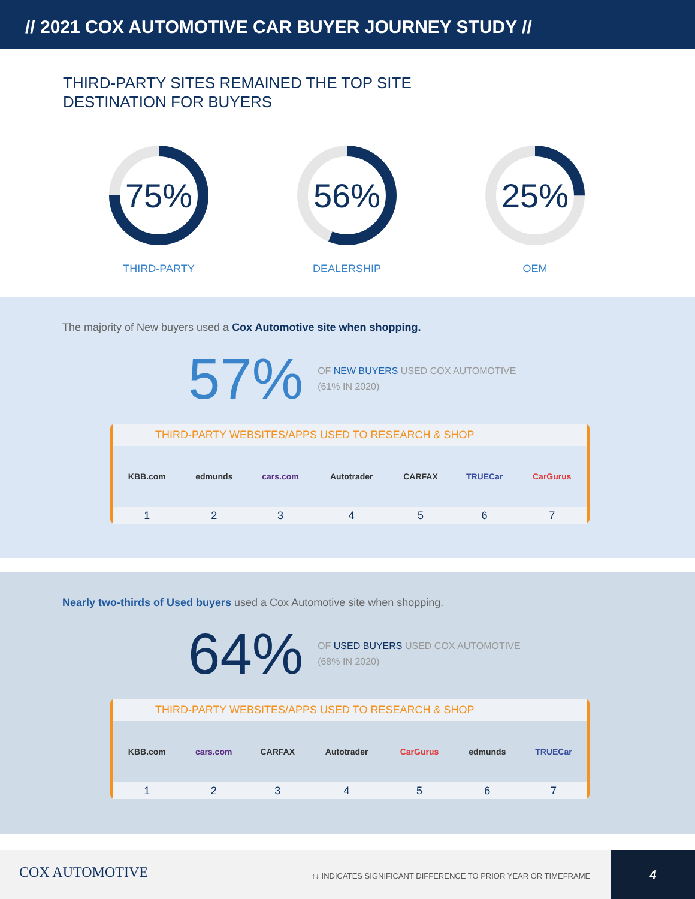// 2021 COX AUTOMOTIVE CAR BUYER JOURNEY STUDY //
THIRD-PARTY SITES REMAINED THE TOP SITE
DESTINATION FOR BUYERS
75%
THIRD-PARTY
56%
DEALERSHIP
25%
OEM
The majority of New buyers used a Cox Automotive site when shopping.
57%
OF NEW BUYERS USED COX AUTOMOTIVE
(61% IN 2020)
THIRD-PARTY WEBSITES/APPS USED TO RESEARCH & SHOP
| KBB.com | edmunds | cars.com | Autotrader | CARFAX | TRUECar | CarGurus |
| 1 | 2 | 3 | 4 | 5 | 6 | 7 |
Nearly two-thirds of Used buyers used a Cox Automotive site when shopping.
64%
OF USED BUYERS USED COX AUTOMOTIVE
(68% IN 2020)
THIRD-PARTY WEBSITES/APPS USED TO RESEARCH & SHOP
| KBB.com | cars.com | CARFAX | Autotrader | CarGurus | edmunds | TRUECar |
| 1 | 2 | 3 | 4 | 5 | 6 | 7 |
COX AUTOMOTIVE
↑↓ INDICATES SIGNIFICANT DIFFERENCE TO PRIOR YEAR OR TIMEFRAME
4